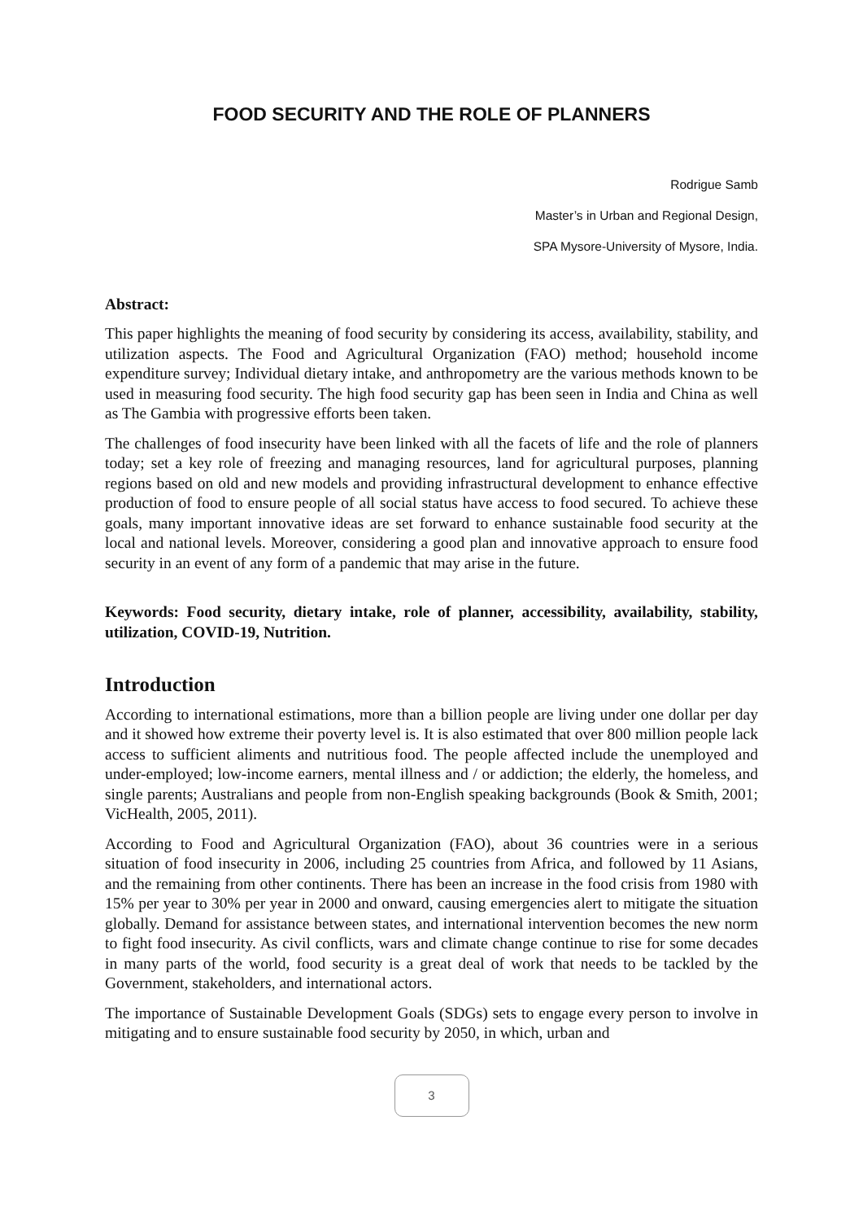FOOD SECURITY AND THE ROLE OF PLANNERS
Rodrigue Samb
Master’s in Urban and Regional Design,
SPA Mysore-University of Mysore, India.
Abstract:
This paper highlights the meaning of food security by considering its access, availability, stability, and utilization aspects. The Food and Agricultural Organization (FAO) method; household income expenditure survey; Individual dietary intake, and anthropometry are the various methods known to be used in measuring food security. The high food security gap has been seen in India and China as well as The Gambia with progressive efforts been taken.
The challenges of food insecurity have been linked with all the facets of life and the role of planners today; set a key role of freezing and managing resources, land for agricultural purposes, planning regions based on old and new models and providing infrastructural development to enhance effective production of food to ensure people of all social status have access to food secured. To achieve these goals, many important innovative ideas are set forward to enhance sustainable food security at the local and national levels. Moreover, considering a good plan and innovative approach to ensure food security in an event of any form of a pandemic that may arise in the future.
Keywords: Food security, dietary intake, role of planner, accessibility, availability, stability, utilization, COVID-19, Nutrition.
Introduction
According to international estimations, more than a billion people are living under one dollar per day and it showed how extreme their poverty level is. It is also estimated that over 800 million people lack access to sufficient aliments and nutritious food. The people affected include the unemployed and under-employed; low-income earners, mental illness and / or addiction; the elderly, the homeless, and single parents; Australians and people from non-English speaking backgrounds (Book & Smith, 2001; VicHealth, 2005, 2011).
According to Food and Agricultural Organization (FAO), about 36 countries were in a serious situation of food insecurity in 2006, including 25 countries from Africa, and followed by 11 Asians, and the remaining from other continents. There has been an increase in the food crisis from 1980 with 15% per year to 30% per year in 2000 and onward, causing emergencies alert to mitigate the situation globally. Demand for assistance between states, and international intervention becomes the new norm to fight food insecurity. As civil conflicts, wars and climate change continue to rise for some decades in many parts of the world, food security is a great deal of work that needs to be tackled by the Government, stakeholders, and international actors.
The importance of Sustainable Development Goals (SDGs) sets to engage every person to involve in mitigating and to ensure sustainable food security by 2050, in which, urban and
3